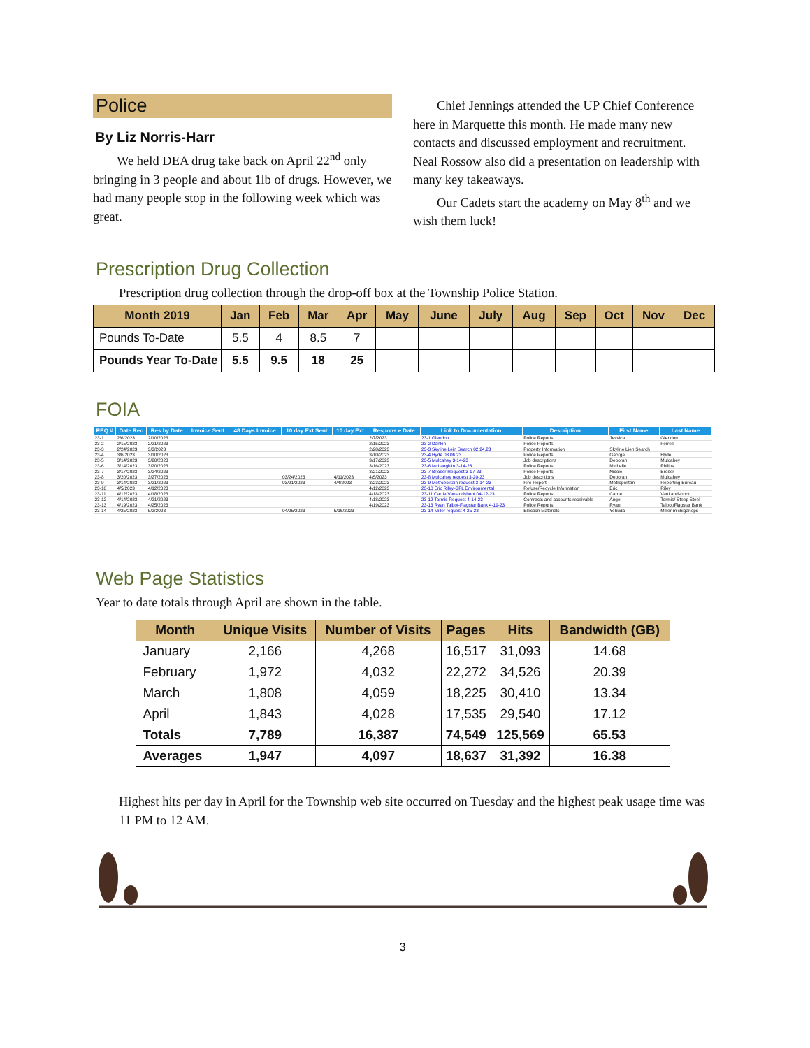Police
By Liz Norris-Harr
We held DEA drug take back on April 22<sup>nd</sup> only bringing in 3 people and about 1lb of drugs. However, we had many people stop in the following week which was great.
Chief Jennings attended the UP Chief Conference here in Marquette this month. He made many new contacts and discussed employment and recruitment. Neal Rossow also did a presentation on leadership with many key takeaways.
Our Cadets start the academy on May 8<sup>th</sup> and we wish them luck!
Prescription Drug Collection
Prescription drug collection through the drop-off box at the Township Police Station.
| Month 2019 | Jan | Feb | Mar | Apr | May | June | July | Aug | Sep | Oct | Nov | Dec |
| --- | --- | --- | --- | --- | --- | --- | --- | --- | --- | --- | --- | --- |
| Pounds To-Date | 5.5 | 4 | 8.5 | 7 | | | | | | | | |
| Pounds Year To-Date | 5.5 | 9.5 | 18 | 25 | | | | | | | | |
FOIA
| REQ # | Date Rec | Res by Date | Invoice Sent | 48 Days Invoice | 10 day Ext Sent | 10 day Ext | Respons e Date | Link to Documentation | Description | First Name | Last Name |
| --- | --- | --- | --- | --- | --- | --- | --- | --- | --- | --- | --- |
| 23-1 | 2/6/2023 | 2/10/2023 | | | | | 2/7/2023 | 23-1 Glendon | Police Reports | Jessica | Glendon |
| 23-2 | 2/15/2023 | 2/21/2023 | | | | | 2/15/2023 | 23-2 Dankin | Police Reports | | Ferrell |
| 23-3 | 2/24/2023 | 3/3/2023 | | | | | 2/28/2023 | 23-3 Skyline Lein Search 02.24.23 | Property Information | Skyline Lien Search | |
| 23-4 | 3/6/2023 | 3/10/2023 | | | | | 3/10/2023 | 23-4 Hyde 03.06.23 | Police Reports | George | Hyde |
| 23-5 | 3/14/2023 | 3/20/2023 | | | | | 3/17/2023 | 23-5 Mulcahey 3-14-23 | Job descriptions | Deborah | Mulcahey |
| 23-6 | 3/14/2023 | 3/20/2023 | | | | | 3/16/2023 | 23-6 McLaughlin 3-14-23 | Police Reports | Michelle | Philips |
| 23-7 | 3/17/2023 | 3/24/2023 | | | | | 3/21/2023 | 23-7 Brjoser Request 3-17-23 | Police Reports | Nicole | Broser |
| 23-8 | 3/20/2023 | 3/27/2023 | | | 03/24/2023 | 4/11/2023 | 4/5/2023 | 23-8 Mulcahey request 3-20-23 | Job descritions | Deborah | Mulcahey |
| 23-9 | 3/14/2023 | 3/21/2023 | | | 03/21/2023 | 4/4/2023 | 3/23/2023 | 23-9 Metropolitain request 3-14-23 | Fire Report | Metropolitan | Reporting Bureau |
| 23-10 | 4/5/2023 | 4/12/2023 | | | | | 4/12/2023 | 23-10 Eric Riley-GFL Environmental | Refuse/Recycle Information | Eric | Riley |
| 23-11 | 4/12/2023 | 4/18/2023 | | | | | 4/18/2023 | 23-11 Carrie Vanlandshoot 04-12-23 | Police Reports | Carrie | VanLandshoot |
| 23-12 | 4/14/2023 | 4/21/2023 | | | | | 4/18/2023 | 23-12 Tormis Request 4-14-23 | Contracts and accounts receivable | Angel | Tormis/ Steep Steel |
| 23-13 | 4/19/2023 | 4/25/2023 | | | | | 4/19/2023 | 23-13 Ryan Talbot-Flagstar Bank 4-19-23 | Police Reports | Ryan | Talbot/Flagstar Bank |
| 23-14 | 4/25/2023 | 5/2/2023 | | | 04/25/2023 | 5/16/2023 | | 23-14 Miller request 4-25-23 | Election Materials | Yehuda | Miller michiganops |
Web Page Statistics
Year to date totals through April are shown in the table.
| Month | Unique Visits | Number of Visits | Pages | Hits | Bandwidth (GB) |
| --- | --- | --- | --- | --- | --- |
| January | 2,166 | 4,268 | 16,517 | 31,093 | 14.68 |
| February | 1,972 | 4,032 | 22,272 | 34,526 | 20.39 |
| March | 1,808 | 4,059 | 18,225 | 30,410 | 13.34 |
| April | 1,843 | 4,028 | 17,535 | 29,540 | 17.12 |
| Totals | 7,789 | 16,387 | 74,549 | 125,569 | 65.53 |
| Averages | 1,947 | 4,097 | 18,637 | 31,392 | 16.38 |
Highest hits per day in April for the Township web site occurred on Tuesday and the highest peak usage time was 11 PM to 12 AM.
3